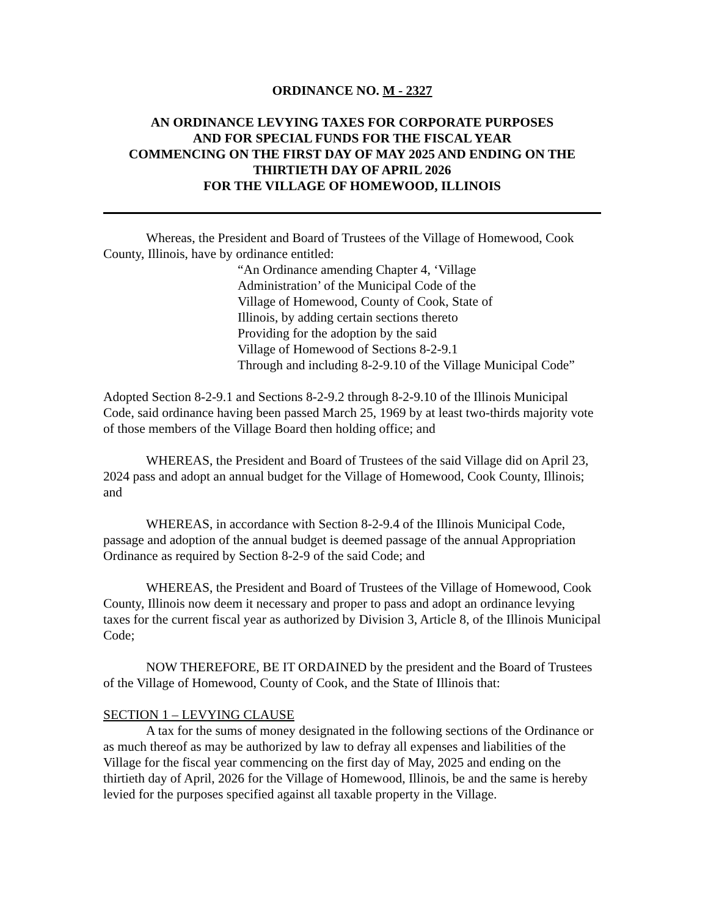ORDINANCE NO. M - 2327
AN ORDINANCE LEVYING TAXES FOR CORPORATE PURPOSES
AND FOR SPECIAL FUNDS FOR THE FISCAL YEAR
COMMENCING ON THE FIRST DAY OF MAY 2025 AND ENDING ON THE
THIRTIETH DAY OF APRIL 2026
FOR THE VILLAGE OF HOMEWOOD, ILLINOIS
Whereas, the President and Board of Trustees of the Village of Homewood, Cook County, Illinois, have by ordinance entitled:
“An Ordinance amending Chapter 4, ‘Village
Administration’ of the Municipal Code of the
Village of Homewood, County of Cook, State of
Illinois, by adding certain sections thereto
Providing for the adoption by the said
Village of Homewood of Sections 8-2-9.1
Through and including 8-2-9.10 of the Village Municipal Code”
Adopted Section 8-2-9.1 and Sections 8-2-9.2 through 8-2-9.10 of the Illinois Municipal Code, said ordinance having been passed March 25, 1969 by at least two-thirds majority vote of those members of the Village Board then holding office; and
WHEREAS, the President and Board of Trustees of the said Village did on April 23, 2024 pass and adopt an annual budget for the Village of Homewood, Cook County, Illinois; and
WHEREAS, in accordance with Section 8-2-9.4 of the Illinois Municipal Code, passage and adoption of the annual budget is deemed passage of the annual Appropriation Ordinance as required by Section 8-2-9 of the said Code; and
WHEREAS, the President and Board of Trustees of the Village of Homewood, Cook County, Illinois now deem it necessary and proper to pass and adopt an ordinance levying taxes for the current fiscal year as authorized by Division 3, Article 8, of the Illinois Municipal Code;
NOW THEREFORE, BE IT ORDAINED by the president and the Board of Trustees of the Village of Homewood, County of Cook, and the State of Illinois that:
SECTION 1 – LEVYING CLAUSE
A tax for the sums of money designated in the following sections of the Ordinance or as much thereof as may be authorized by law to defray all expenses and liabilities of the Village for the fiscal year commencing on the first day of May, 2025 and ending on the thirtieth day of April, 2026 for the Village of Homewood, Illinois, be and the same is hereby levied for the purposes specified against all taxable property in the Village.